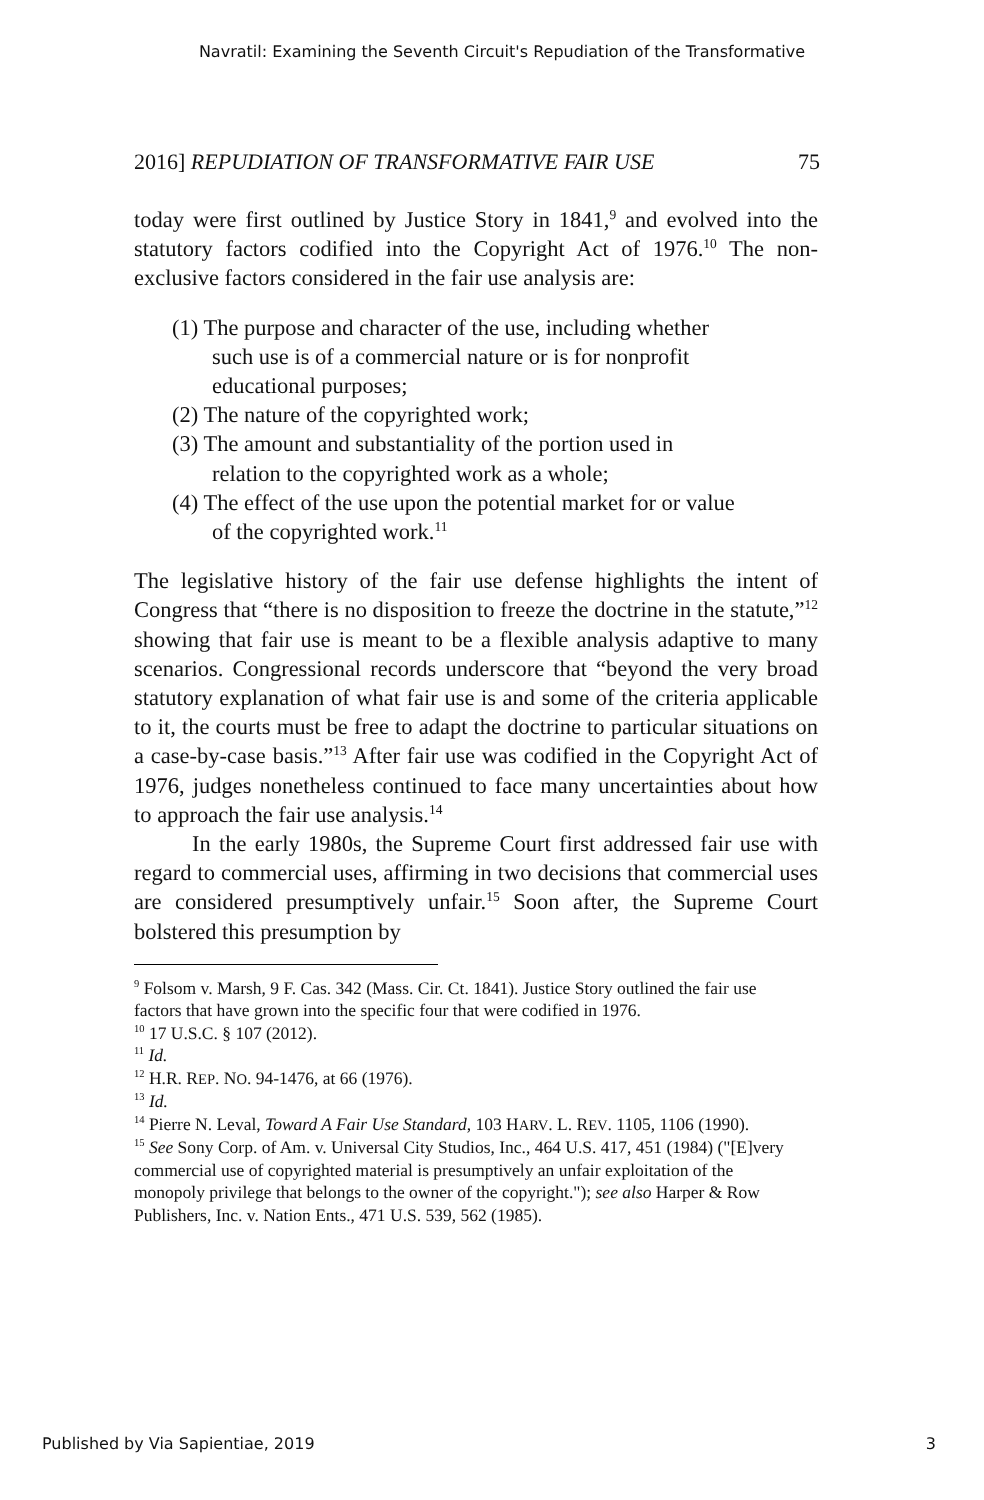Navratil: Examining the Seventh Circuit's Repudiation of the Transformative
2016] REPUDIATION OF TRANSFORMATIVE FAIR USE 75
today were first outlined by Justice Story in 1841,<sup>9</sup> and evolved into the statutory factors codified into the Copyright Act of 1976.<sup>10</sup> The non-exclusive factors considered in the fair use analysis are:
(1) The purpose and character of the use, including whether such use is of a commercial nature or is for nonprofit educational purposes;
(2) The nature of the copyrighted work;
(3) The amount and substantiality of the portion used in relation to the copyrighted work as a whole;
(4) The effect of the use upon the potential market for or value of the copyrighted work.<sup>11</sup>
The legislative history of the fair use defense highlights the intent of Congress that “there is no disposition to freeze the doctrine in the statute,”<sup>12</sup> showing that fair use is meant to be a flexible analysis adaptive to many scenarios. Congressional records underscore that “beyond the very broad statutory explanation of what fair use is and some of the criteria applicable to it, the courts must be free to adapt the doctrine to particular situations on a case-by-case basis.”<sup>13</sup> After fair use was codified in the Copyright Act of 1976, judges nonetheless continued to face many uncertainties about how to approach the fair use analysis.<sup>14</sup>
In the early 1980s, the Supreme Court first addressed fair use with regard to commercial uses, affirming in two decisions that commercial uses are considered presumptively unfair.<sup>15</sup> Soon after, the Supreme Court bolstered this presumption by
<sup>9</sup> Folsom v. Marsh, 9 F. Cas. 342 (Mass. Cir. Ct. 1841). Justice Story outlined the fair use factors that have grown into the specific four that were codified in 1976.
<sup>10</sup> 17 U.S.C. § 107 (2012).
<sup>11</sup> Id.
<sup>12</sup> H.R. REP. NO. 94-1476, at 66 (1976).
<sup>13</sup> Id.
<sup>14</sup> Pierre N. Leval, Toward A Fair Use Standard, 103 HARV. L. REV. 1105, 1106 (1990).
<sup>15</sup> See Sony Corp. of Am. v. Universal City Studios, Inc., 464 U.S. 417, 451 (1984) ("[E]very commercial use of copyrighted material is presumptively an unfair exploitation of the monopoly privilege that belongs to the owner of the copyright."); see also Harper & Row Publishers, Inc. v. Nation Ents., 471 U.S. 539, 562 (1985).
Published by Via Sapientiae, 2019 3